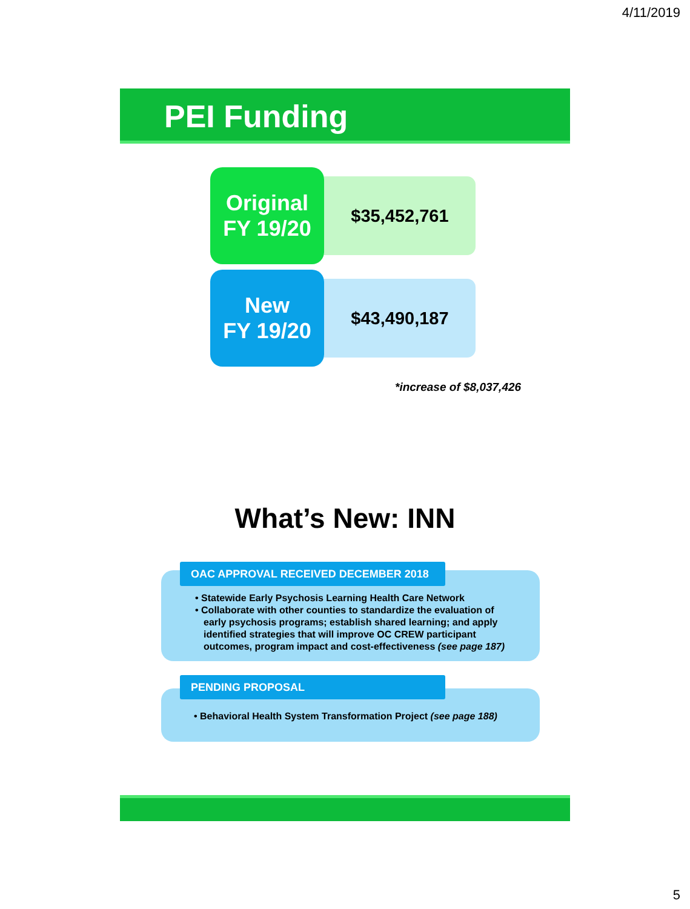4/11/2019
PEI Funding
$35,452,761
Original
FY 19/20
$43,490,187
New
FY 19/20
*increase of $8,037,426
What’s New: INN
• Statewide Early Psychosis Learning Health Care Network
• Collaborate with other counties to standardize the evaluation of early psychosis programs; establish shared learning; and apply identified strategies that will improve OC CREW participant outcomes, program impact and cost-effectiveness (see page 187)
OAC APPROVAL RECEIVED DECEMBER 2018
• Behavioral Health System Transformation Project (see page 188)
PENDING PROPOSAL
5